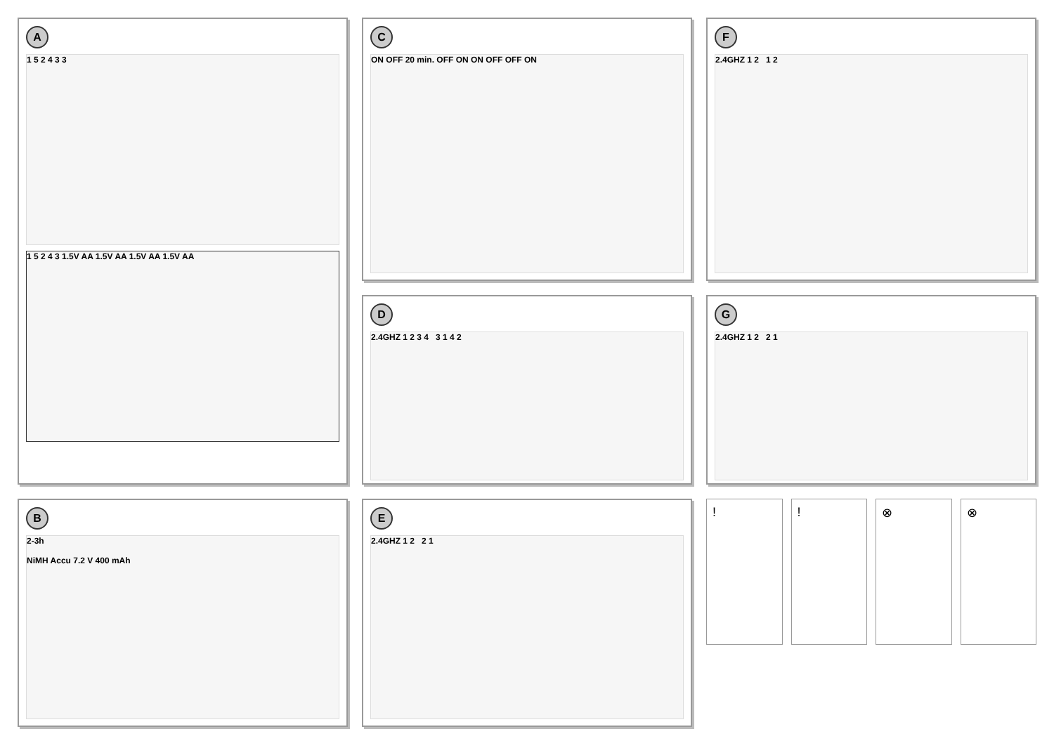A
1 5 2 4 3 3
1 5 2 4 3 1.5V AA 1.5V AA 1.5V AA 1.5V AA
C
ON OFF 20 min. OFF ON ON OFF OFF ON
F
2.4GHZ 1 2 1 2
D
2.4GHZ 1 2 3 4 3 1 4 2
G
2.4GHZ 1 2 2 1
B
2-3h
NiMH Accu 7.2 V 400 mAh
E
2.4GHZ 1 2 2 1
! ! ⊗ ⊗